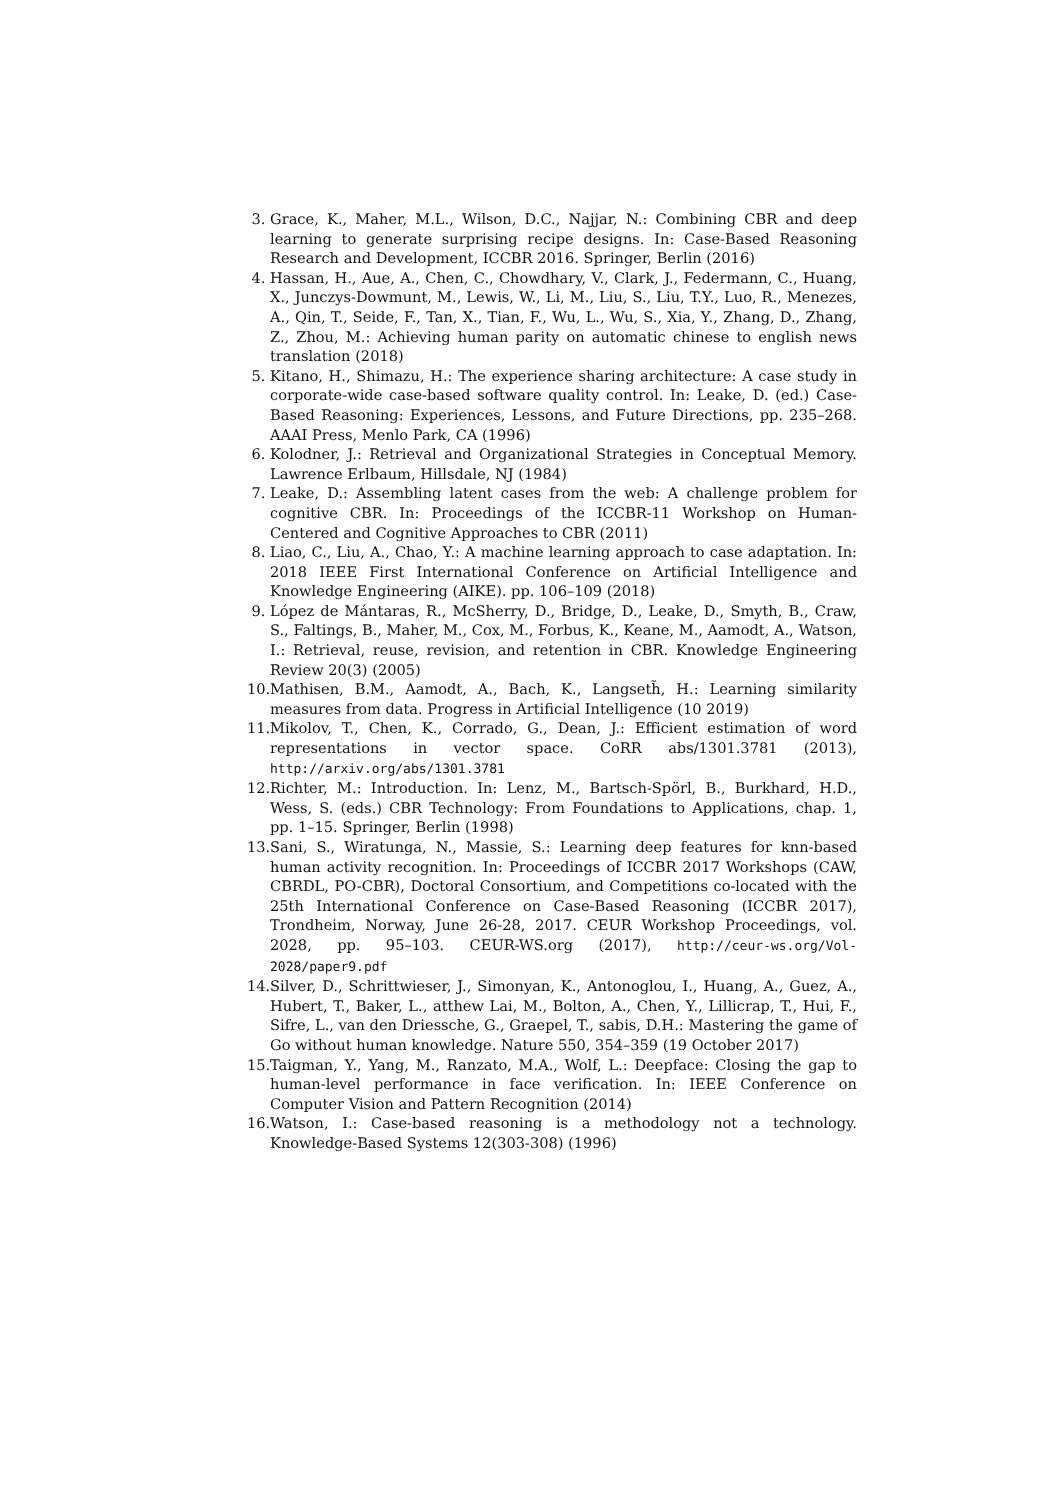3. Grace, K., Maher, M.L., Wilson, D.C., Najjar, N.: Combining CBR and deep learning to generate surprising recipe designs. In: Case-Based Reasoning Research and Development, ICCBR 2016. Springer, Berlin (2016)
4. Hassan, H., Aue, A., Chen, C., Chowdhary, V., Clark, J., Federmann, C., Huang, X., Junczys-Dowmunt, M., Lewis, W., Li, M., Liu, S., Liu, T.Y., Luo, R., Menezes, A., Qin, T., Seide, F., Tan, X., Tian, F., Wu, L., Wu, S., Xia, Y., Zhang, D., Zhang, Z., Zhou, M.: Achieving human parity on automatic chinese to english news translation (2018)
5. Kitano, H., Shimazu, H.: The experience sharing architecture: A case study in corporate-wide case-based software quality control. In: Leake, D. (ed.) Case-Based Reasoning: Experiences, Lessons, and Future Directions, pp. 235–268. AAAI Press, Menlo Park, CA (1996)
6. Kolodner, J.: Retrieval and Organizational Strategies in Conceptual Memory. Lawrence Erlbaum, Hillsdale, NJ (1984)
7. Leake, D.: Assembling latent cases from the web: A challenge problem for cognitive CBR. In: Proceedings of the ICCBR-11 Workshop on Human-Centered and Cognitive Approaches to CBR (2011)
8. Liao, C., Liu, A., Chao, Y.: A machine learning approach to case adaptation. In: 2018 IEEE First International Conference on Artificial Intelligence and Knowledge Engineering (AIKE). pp. 106–109 (2018)
9. López de Mántaras, R., McSherry, D., Bridge, D., Leake, D., Smyth, B., Craw, S., Faltings, B., Maher, M., Cox, M., Forbus, K., Keane, M., Aamodt, A., Watson, I.: Retrieval, reuse, revision, and retention in CBR. Knowledge Engineering Review 20(3) (2005)
10. Mathisen, B.M., Aamodt, A., Bach, K., Langseth̃, H.: Learning similarity measures from data. Progress in Artificial Intelligence (10 2019)
11. Mikolov, T., Chen, K., Corrado, G., Dean, J.: Efficient estimation of word representations in vector space. CoRR abs/1301.3781 (2013), http://arxiv.org/abs/1301.3781
12. Richter, M.: Introduction. In: Lenz, M., Bartsch-Spörl, B., Burkhard, H.D., Wess, S. (eds.) CBR Technology: From Foundations to Applications, chap. 1, pp. 1–15. Springer, Berlin (1998)
13. Sani, S., Wiratunga, N., Massie, S.: Learning deep features for knn-based human activity recognition. In: Proceedings of ICCBR 2017 Workshops (CAW, CBRDL, PO-CBR), Doctoral Consortium, and Competitions co-located with the 25th International Conference on Case-Based Reasoning (ICCBR 2017), Trondheim, Norway, June 26-28, 2017. CEUR Workshop Proceedings, vol. 2028, pp. 95–103. CEUR-WS.org (2017), http://ceur-ws.org/Vol-2028/paper9.pdf
14. Silver, D., Schrittwieser, J., Simonyan, K., Antonoglou, I., Huang, A., Guez, A., Hubert, T., Baker, L., atthew Lai, M., Bolton, A., Chen, Y., Lillicrap, T., Hui, F., Sifre, L., van den Driessche, G., Graepel, T., sabis, D.H.: Mastering the game of Go without human knowledge. Nature 550, 354–359 (19 October 2017)
15. Taigman, Y., Yang, M., Ranzato, M.A., Wolf, L.: Deepface: Closing the gap to human-level performance in face verification. In: IEEE Conference on Computer Vision and Pattern Recognition (2014)
16. Watson, I.: Case-based reasoning is a methodology not a technology. Knowledge-Based Systems 12(303-308) (1996)